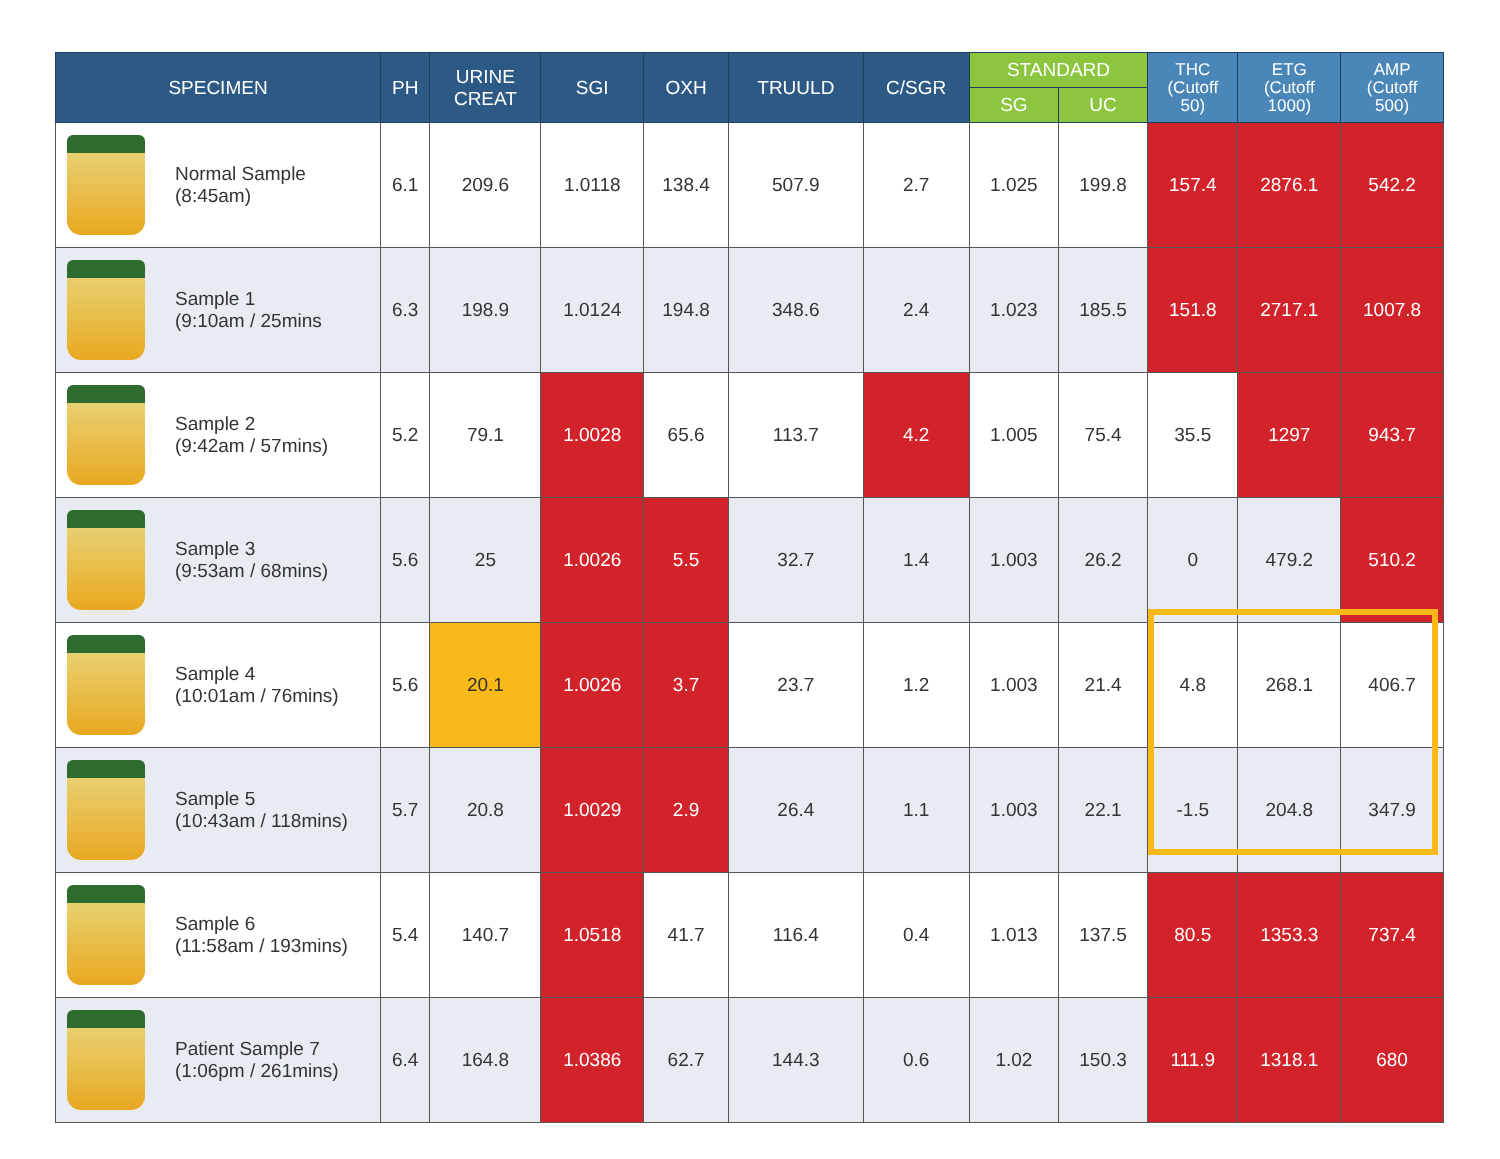| SPECIMEN | PH | URINE CREAT | SGI | OXH | TRUULD | C/SGR | STANDARD | | THC (Cutoff 50) | ETG (Cutoff 1000) | AMP (Cutoff 500) |
| --- | --- | --- | --- | --- | --- | --- | --- | --- | --- | --- | --- |
| | | | | | | | SG | UC | | | |
| Normal Sample (8:45am) | 6.1 | 209.6 | 1.0118 | 138.4 | 507.9 | 2.7 | 1.025 | 199.8 | 157.4 | 2876.1 | 542.2 |
| Sample 1 (9:10am / 25mins | 6.3 | 198.9 | 1.0124 | 194.8 | 348.6 | 2.4 | 1.023 | 185.5 | 151.8 | 2717.1 | 1007.8 |
| Sample 2 (9:42am / 57mins) | 5.2 | 79.1 | 1.0028 | 65.6 | 113.7 | 4.2 | 1.005 | 75.4 | 35.5 | 1297 | 943.7 |
| Sample 3 (9:53am / 68mins) | 5.6 | 25 | 1.0026 | 5.5 | 32.7 | 1.4 | 1.003 | 26.2 | 0 | 479.2 | 510.2 |
| Sample 4 (10:01am / 76mins) | 5.6 | 20.1 | 1.0026 | 3.7 | 23.7 | 1.2 | 1.003 | 21.4 | 4.8 | 268.1 | 406.7 |
| Sample 5 (10:43am / 118mins) | 5.7 | 20.8 | 1.0029 | 2.9 | 26.4 | 1.1 | 1.003 | 22.1 | -1.5 | 204.8 | 347.9 |
| Sample 6 (11:58am / 193mins) | 5.4 | 140.7 | 1.0518 | 41.7 | 116.4 | 0.4 | 1.013 | 137.5 | 80.5 | 1353.3 | 737.4 |
| Patient Sample 7 (1:06pm / 261mins) | 6.4 | 164.8 | 1.0386 | 62.7 | 144.3 | 0.6 | 1.02 | 150.3 | 111.9 | 1318.1 | 680 |